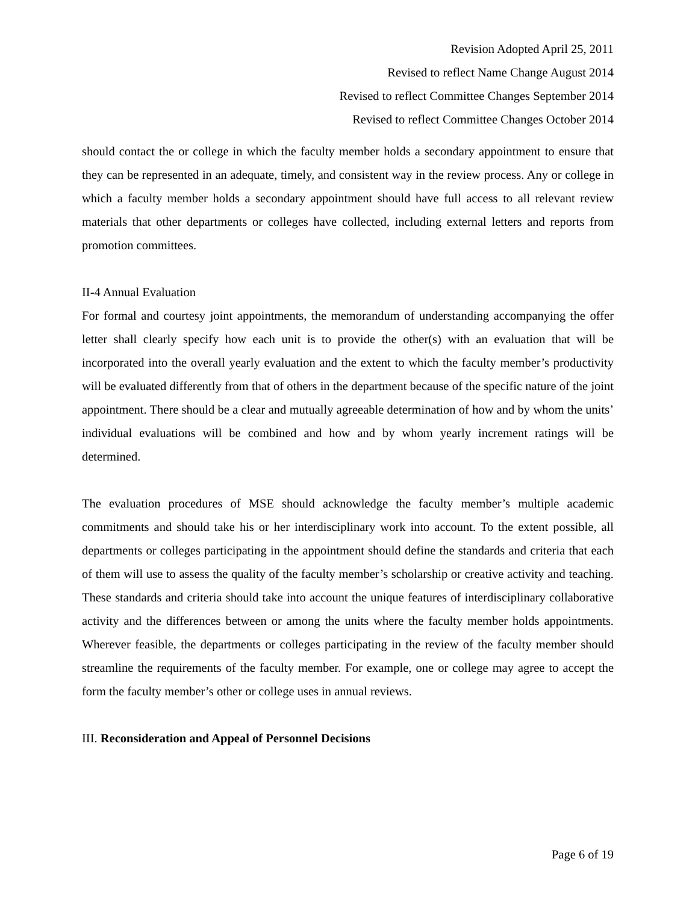Revision Adopted April 25, 2011
Revised to reflect Name Change August 2014
Revised to reflect Committee Changes September 2014
Revised to reflect Committee Changes October 2014
should contact the or college in which the faculty member holds a secondary appointment to ensure that they can be represented in an adequate, timely, and consistent way in the review process. Any or college in which a faculty member holds a secondary appointment should have full access to all relevant review materials that other departments or colleges have collected, including external letters and reports from promotion committees.
II-4 Annual Evaluation
For formal and courtesy joint appointments, the memorandum of understanding accompanying the offer letter shall clearly specify how each unit is to provide the other(s) with an evaluation that will be incorporated into the overall yearly evaluation and the extent to which the faculty member’s productivity will be evaluated differently from that of others in the department because of the specific nature of the joint appointment. There should be a clear and mutually agreeable determination of how and by whom the units’ individual evaluations will be combined and how and by whom yearly increment ratings will be determined.
The evaluation procedures of MSE should acknowledge the faculty member’s multiple academic commitments and should take his or her interdisciplinary work into account. To the extent possible, all departments or colleges participating in the appointment should define the standards and criteria that each of them will use to assess the quality of the faculty member’s scholarship or creative activity and teaching. These standards and criteria should take into account the unique features of interdisciplinary collaborative activity and the differences between or among the units where the faculty member holds appointments. Wherever feasible, the departments or colleges participating in the review of the faculty member should streamline the requirements of the faculty member. For example, one or college may agree to accept the form the faculty member’s other or college uses in annual reviews.
III. Reconsideration and Appeal of Personnel Decisions
Page 6 of 19